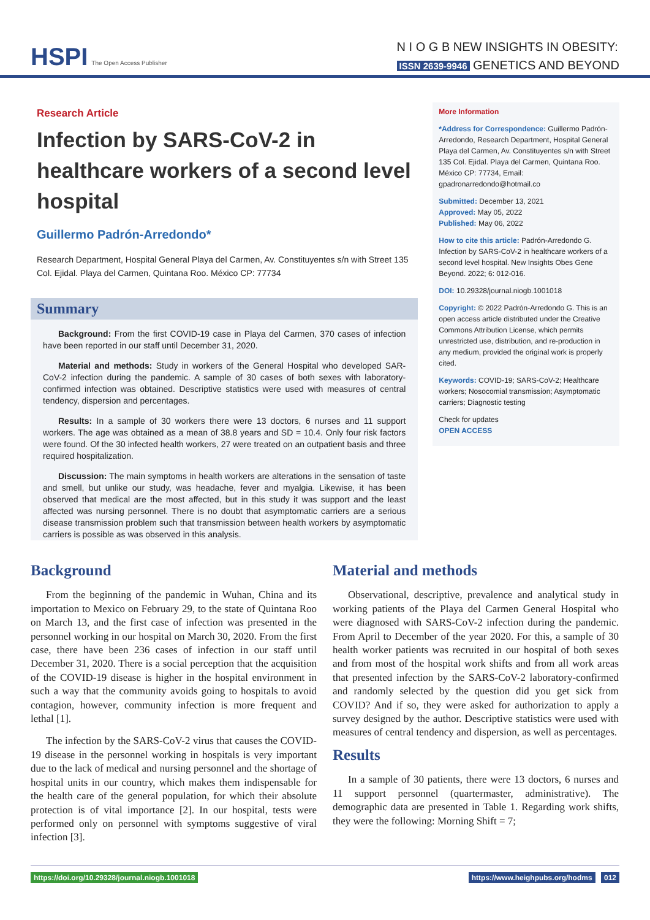HSPI The Open Access Publisher
N I O G B NEW INSIGHTS IN OBESITY:
ISSN 2639-9946 GENETICS AND BEYOND
Research Article
Infection by SARS-CoV-2 in healthcare workers of a second level hospital
Guillermo Padrón-Arredondo*
Research Department, Hospital General Playa del Carmen, Av. Constituyentes s/n with Street 135 Col. Ejidal. Playa del Carmen, Quintana Roo. México CP: 77734
Summary
Background: From the first COVID-19 case in Playa del Carmen, 370 cases of infection have been reported in our staff until December 31, 2020.
Material and methods: Study in workers of the General Hospital who developed SAR-CoV-2 infection during the pandemic. A sample of 30 cases of both sexes with laboratory-confirmed infection was obtained. Descriptive statistics were used with measures of central tendency, dispersion and percentages.
Results: In a sample of 30 workers there were 13 doctors, 6 nurses and 11 support workers. The age was obtained as a mean of 38.8 years and SD = 10.4. Only four risk factors were found. Of the 30 infected health workers, 27 were treated on an outpatient basis and three required hospitalization.
Discussion: The main symptoms in health workers are alterations in the sensation of taste and smell, but unlike our study, was headache, fever and myalgia. Likewise, it has been observed that medical are the most affected, but in this study it was support and the least affected was nursing personnel. There is no doubt that asymptomatic carriers are a serious disease transmission problem such that transmission between health workers by asymptomatic carriers is possible as was observed in this analysis.
More Information
*Address for Correspondence: Guillermo Padrón-Arredondo, Research Department, Hospital General Playa del Carmen, Av. Constituyentes s/n with Street 135 Col. Ejidal. Playa del Carmen, Quintana Roo. México CP: 77734, Email: gpadronarredondo@hotmail.co
Submitted: December 13, 2021
Approved: May 05, 2022
Published: May 06, 2022
How to cite this article: Padrón-Arredondo G. Infection by SARS-CoV-2 in healthcare workers of a second level hospital. New Insights Obes Gene Beyond. 2022; 6: 012-016.
DOI: 10.29328/journal.niogb.1001018
Copyright: © 2022 Padrón-Arredondo G. This is an open access article distributed under the Creative Commons Attribution License, which permits unrestricted use, distribution, and re-production in any medium, provided the original work is properly cited.
Keywords: COVID-19; SARS-CoV-2; Healthcare workers; Nosocomial transmission; Asymptomatic carriers; Diagnostic testing
Check for updates
OPEN ACCESS
Background
From the beginning of the pandemic in Wuhan, China and its importation to Mexico on February 29, to the state of Quintana Roo on March 13, and the first case of infection was presented in the personnel working in our hospital on March 30, 2020. From the first case, there have been 236 cases of infection in our staff until December 31, 2020. There is a social perception that the acquisition of the COVID-19 disease is higher in the hospital environment in such a way that the community avoids going to hospitals to avoid contagion, however, community infection is more frequent and lethal [1].
The infection by the SARS-CoV-2 virus that causes the COVID-19 disease in the personnel working in hospitals is very important due to the lack of medical and nursing personnel and the shortage of hospital units in our country, which makes them indispensable for the health care of the general population, for which their absolute protection is of vital importance [2]. In our hospital, tests were performed only on personnel with symptoms suggestive of viral infection [3].
Material and methods
Observational, descriptive, prevalence and analytical study in working patients of the Playa del Carmen General Hospital who were diagnosed with SARS-CoV-2 infection during the pandemic. From April to December of the year 2020. For this, a sample of 30 health worker patients was recruited in our hospital of both sexes and from most of the hospital work shifts and from all work areas that presented infection by the SARS-CoV-2 laboratory-confirmed and randomly selected by the question did you get sick from COVID? And if so, they were asked for authorization to apply a survey designed by the author. Descriptive statistics were used with measures of central tendency and dispersion, as well as percentages.
Results
In a sample of 30 patients, there were 13 doctors, 6 nurses and 11 support personnel (quartermaster, administrative). The demographic data are presented in Table 1. Regarding work shifts, they were the following: Morning Shift = 7;
https://doi.org/10.29328/journal.niogb.1001018
https://www.heighpubs.org/hodms 012